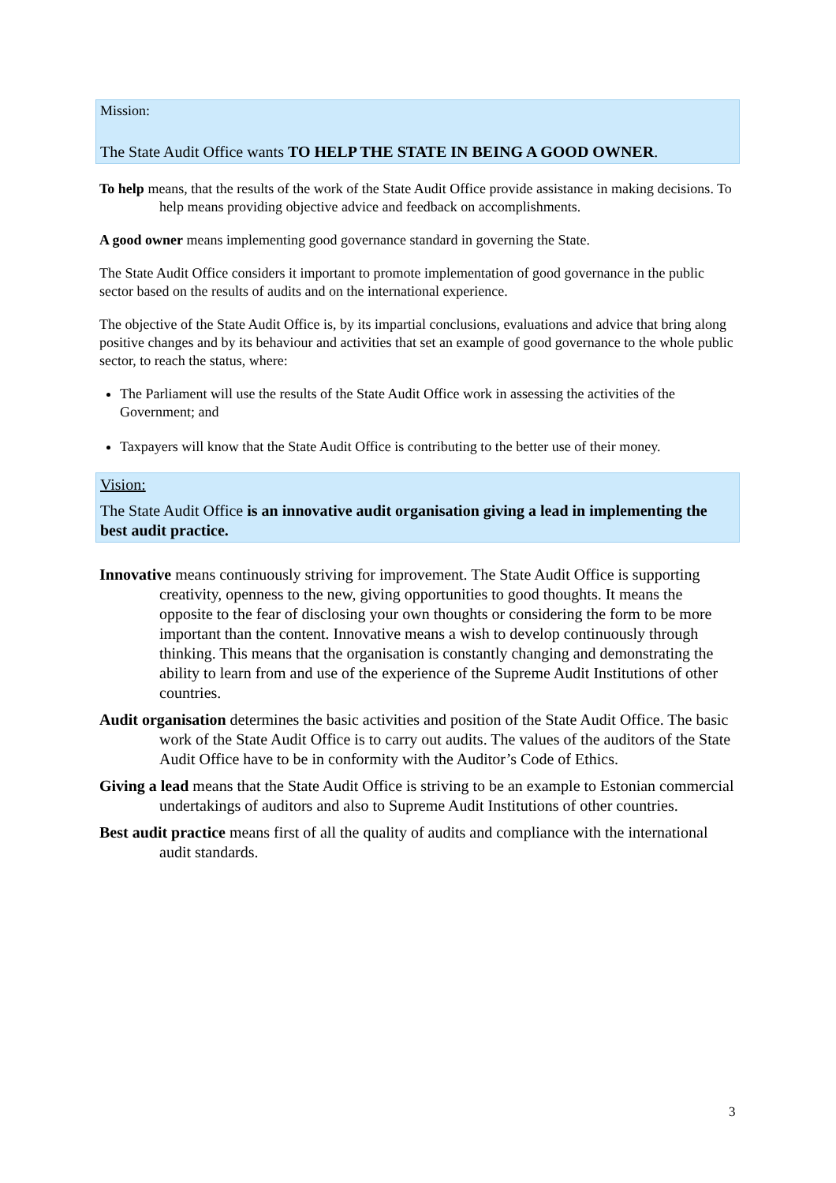Mission:
The State Audit Office wants TO HELP THE STATE IN BEING A GOOD OWNER.
To help means, that the results of the work of the State Audit Office provide assistance in making decisions. To help means providing objective advice and feedback on accomplishments.
A good owner means implementing good governance standard in governing the State.
The State Audit Office considers it important to promote implementation of good governance in the public sector based on the results of audits and on the international experience.
The objective of the State Audit Office is, by its impartial conclusions, evaluations and advice that bring along positive changes and by its behaviour and activities that set an example of good governance to the whole public sector, to reach the status, where:
The Parliament will use the results of the State Audit Office work in assessing the activities of the Government; and
Taxpayers will know that the State Audit Office is contributing to the better use of their money.
Vision:
The State Audit Office is an innovative audit organisation giving a lead in implementing the best audit practice.
Innovative means continuously striving for improvement. The State Audit Office is supporting creativity, openness to the new, giving opportunities to good thoughts. It means the opposite to the fear of disclosing your own thoughts or considering the form to be more important than the content. Innovative means a wish to develop continuously through thinking. This means that the organisation is constantly changing and demonstrating the ability to learn from and use of the experience of the Supreme Audit Institutions of other countries.
Audit organisation determines the basic activities and position of the State Audit Office. The basic work of the State Audit Office is to carry out audits. The values of the auditors of the State Audit Office have to be in conformity with the Auditor’s Code of Ethics.
Giving a lead means that the State Audit Office is striving to be an example to Estonian commercial undertakings of auditors and also to Supreme Audit Institutions of other countries.
Best audit practice means first of all the quality of audits and compliance with the international audit standards.
3